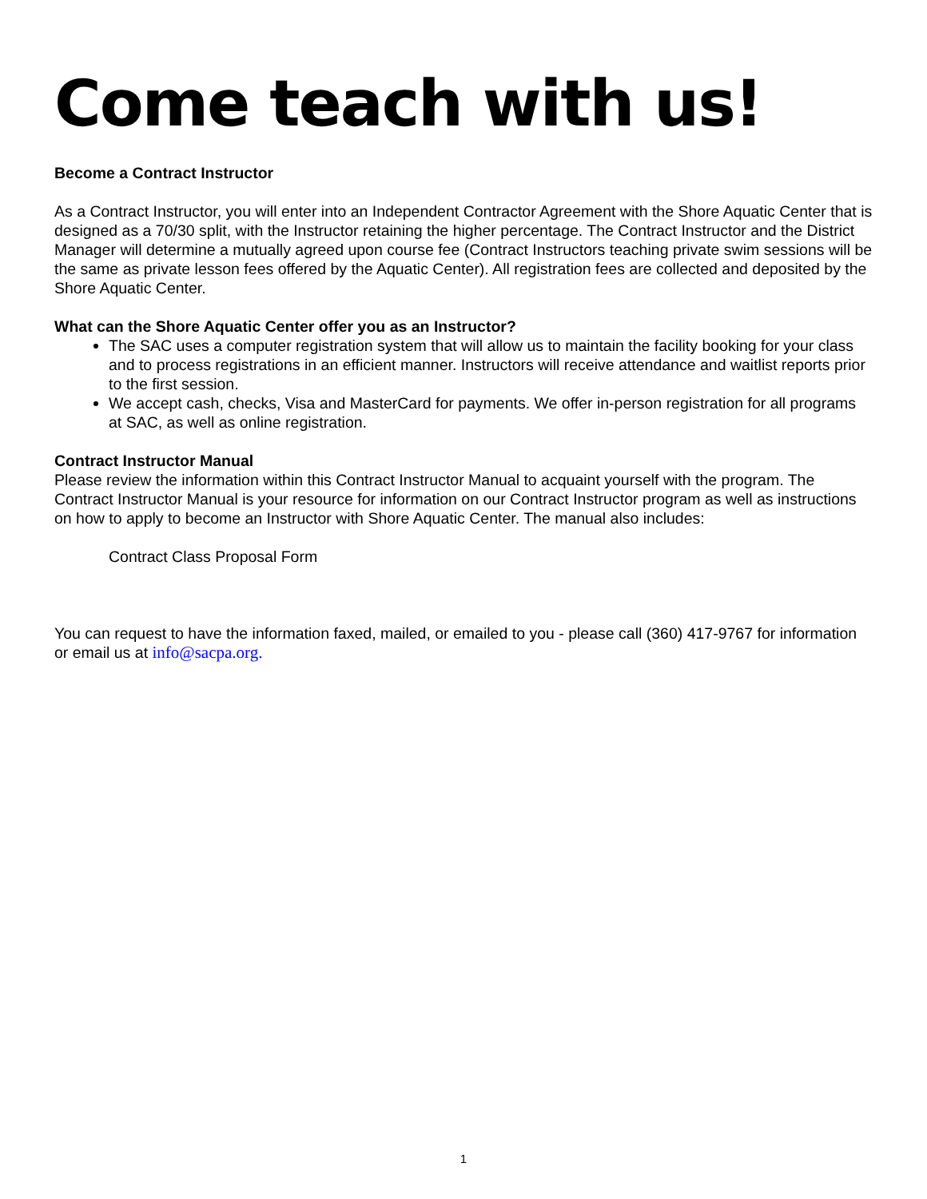Come teach with us!
Become a Contract Instructor
As a Contract Instructor, you will enter into an Independent Contractor Agreement with the Shore Aquatic Center that is designed as a 70/30 split, with the Instructor retaining the higher percentage. The Contract Instructor and the District Manager will determine a mutually agreed upon course fee (Contract Instructors teaching private swim sessions will be the same as private lesson fees offered by the Aquatic Center). All registration fees are collected and deposited by the Shore Aquatic Center.
What can the Shore Aquatic Center offer you as an Instructor?
The SAC uses a computer registration system that will allow us to maintain the facility booking for your class and to process registrations in an efficient manner. Instructors will receive attendance and waitlist reports prior to the first session.
We accept cash, checks, Visa and MasterCard for payments. We offer in-person registration for all programs at SAC, as well as online registration.
Contract Instructor Manual
Please review the information within this Contract Instructor Manual to acquaint yourself with the program. The Contract Instructor Manual is your resource for information on our Contract Instructor program as well as instructions on how to apply to become an Instructor with Shore Aquatic Center. The manual also includes:
Contract Class Proposal Form
You can request to have the information faxed, mailed, or emailed to you - please call (360) 417-9767 for information or email us at info@sacpa.org.
1